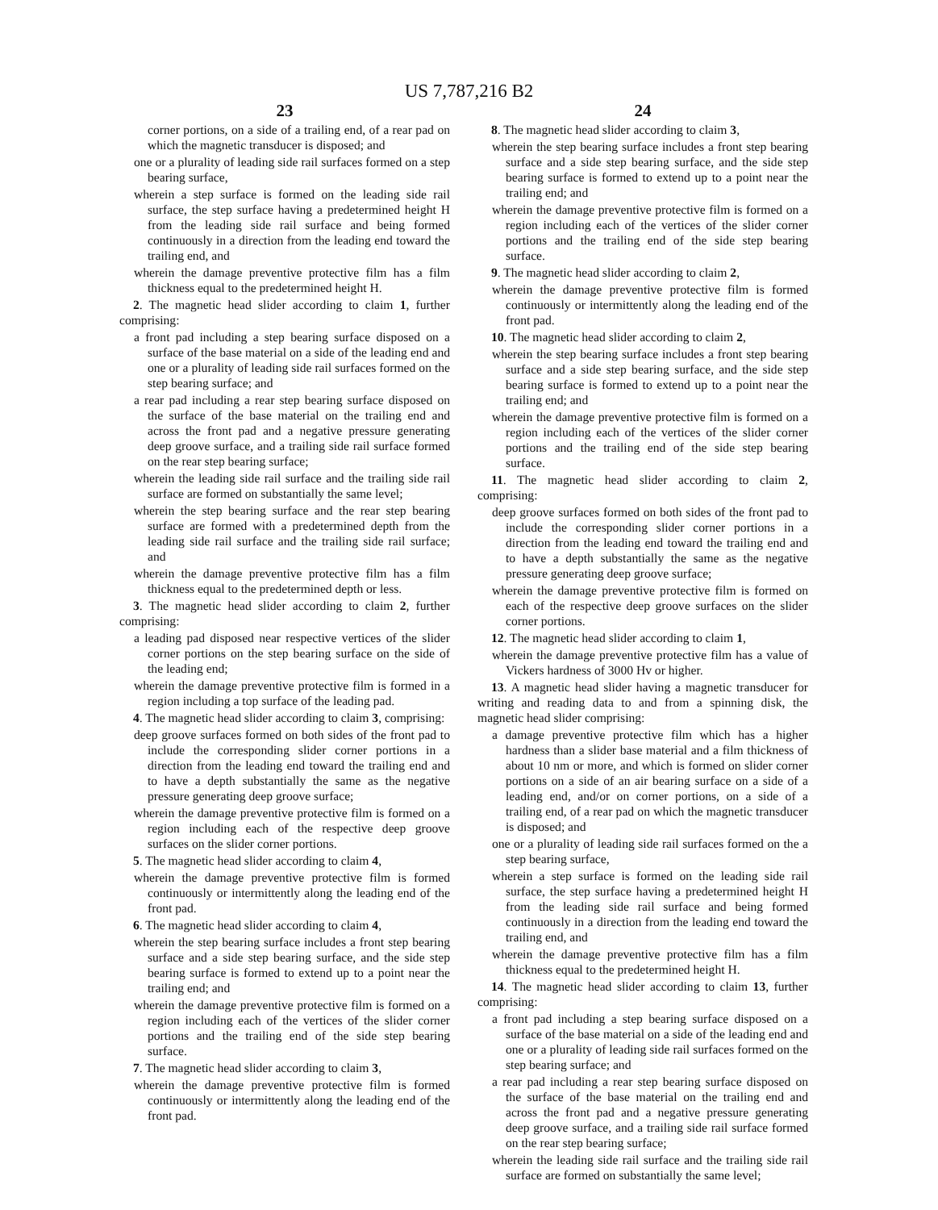US 7,787,216 B2
23
corner portions, on a side of a trailing end, of a rear pad on which the magnetic transducer is disposed; and
one or a plurality of leading side rail surfaces formed on a step bearing surface,
wherein a step surface is formed on the leading side rail surface, the step surface having a predetermined height H from the leading side rail surface and being formed continuously in a direction from the leading end toward the trailing end, and
wherein the damage preventive protective film has a film thickness equal to the predetermined height H.
2. The magnetic head slider according to claim 1, further comprising:
a front pad including a step bearing surface disposed on a surface of the base material on a side of the leading end and one or a plurality of leading side rail surfaces formed on the step bearing surface; and
a rear pad including a rear step bearing surface disposed on the surface of the base material on the trailing end and across the front pad and a negative pressure generating deep groove surface, and a trailing side rail surface formed on the rear step bearing surface;
wherein the leading side rail surface and the trailing side rail surface are formed on substantially the same level;
wherein the step bearing surface and the rear step bearing surface are formed with a predetermined depth from the leading side rail surface and the trailing side rail surface; and
wherein the damage preventive protective film has a film thickness equal to the predetermined depth or less.
3. The magnetic head slider according to claim 2, further comprising:
a leading pad disposed near respective vertices of the slider corner portions on the step bearing surface on the side of the leading end;
wherein the damage preventive protective film is formed in a region including a top surface of the leading pad.
4. The magnetic head slider according to claim 3, comprising:
deep groove surfaces formed on both sides of the front pad to include the corresponding slider corner portions in a direction from the leading end toward the trailing end and to have a depth substantially the same as the negative pressure generating deep groove surface;
wherein the damage preventive protective film is formed on a region including each of the respective deep groove surfaces on the slider corner portions.
5. The magnetic head slider according to claim 4,
wherein the damage preventive protective film is formed continuously or intermittently along the leading end of the front pad.
6. The magnetic head slider according to claim 4,
wherein the step bearing surface includes a front step bearing surface and a side step bearing surface, and the side step bearing surface is formed to extend up to a point near the trailing end; and
wherein the damage preventive protective film is formed on a region including each of the vertices of the slider corner portions and the trailing end of the side step bearing surface.
7. The magnetic head slider according to claim 3,
wherein the damage preventive protective film is formed continuously or intermittently along the leading end of the front pad.
24
8. The magnetic head slider according to claim 3,
wherein the step bearing surface includes a front step bearing surface and a side step bearing surface, and the side step bearing surface is formed to extend up to a point near the trailing end; and
wherein the damage preventive protective film is formed on a region including each of the vertices of the slider corner portions and the trailing end of the side step bearing surface.
9. The magnetic head slider according to claim 2,
wherein the damage preventive protective film is formed continuously or intermittently along the leading end of the front pad.
10. The magnetic head slider according to claim 2,
wherein the step bearing surface includes a front step bearing surface and a side step bearing surface, and the side step bearing surface is formed to extend up to a point near the trailing end; and
wherein the damage preventive protective film is formed on a region including each of the vertices of the slider corner portions and the trailing end of the side step bearing surface.
11. The magnetic head slider according to claim 2, comprising:
deep groove surfaces formed on both sides of the front pad to include the corresponding slider corner portions in a direction from the leading end toward the trailing end and to have a depth substantially the same as the negative pressure generating deep groove surface;
wherein the damage preventive protective film is formed on each of the respective deep groove surfaces on the slider corner portions.
12. The magnetic head slider according to claim 1,
wherein the damage preventive protective film has a value of Vickers hardness of 3000 Hv or higher.
13. A magnetic head slider having a magnetic transducer for writing and reading data to and from a spinning disk, the magnetic head slider comprising:
a damage preventive protective film which has a higher hardness than a slider base material and a film thickness of about 10 nm or more, and which is formed on slider corner portions on a side of an air bearing surface on a side of a leading end, and/or on corner portions, on a side of a trailing end, of a rear pad on which the magnetic transducer is disposed; and
one or a plurality of leading side rail surfaces formed on the a step bearing surface,
wherein a step surface is formed on the leading side rail surface, the step surface having a predetermined height H from the leading side rail surface and being formed continuously in a direction from the leading end toward the trailing end, and
wherein the damage preventive protective film has a film thickness equal to the predetermined height H.
14. The magnetic head slider according to claim 13, further comprising:
a front pad including a step bearing surface disposed on a surface of the base material on a side of the leading end and one or a plurality of leading side rail surfaces formed on the step bearing surface; and
a rear pad including a rear step bearing surface disposed on the surface of the base material on the trailing end and across the front pad and a negative pressure generating deep groove surface, and a trailing side rail surface formed on the rear step bearing surface;
wherein the leading side rail surface and the trailing side rail surface are formed on substantially the same level;